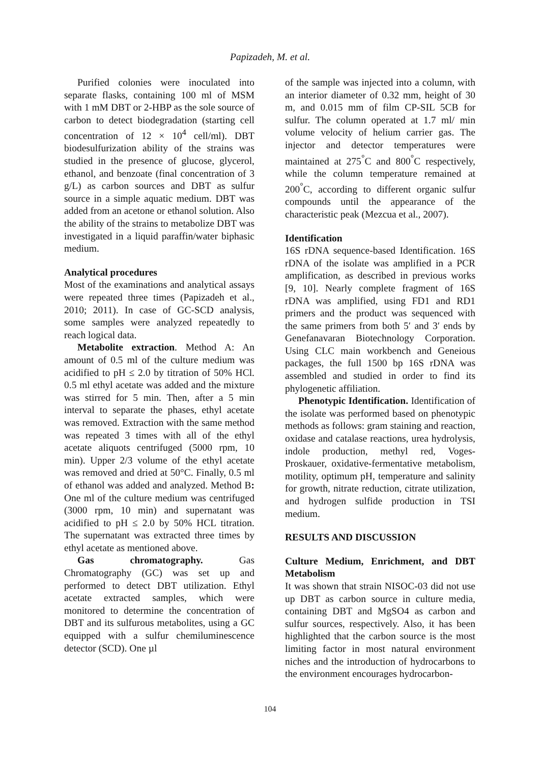Papizadeh, M. et al.
Purified colonies were inoculated into separate flasks, containing 100 ml of MSM with 1 mM DBT or 2-HBP as the sole source of carbon to detect biodegradation (starting cell concentration of 12 × 10<sup>4</sup> cell/ml). DBT biodesulfurization ability of the strains was studied in the presence of glucose, glycerol, ethanol, and benzoate (final concentration of 3 g/L) as carbon sources and DBT as sulfur source in a simple aquatic medium. DBT was added from an acetone or ethanol solution. Also the ability of the strains to metabolize DBT was investigated in a liquid paraffin/water biphasic medium.
Analytical procedures
Most of the examinations and analytical assays were repeated three times (Papizadeh et al., 2010; 2011). In case of GC-SCD analysis, some samples were analyzed repeatedly to reach logical data.
Metabolite extraction. Method A: An amount of 0.5 ml of the culture medium was acidified to pH ≤ 2.0 by titration of 50% HCl. 0.5 ml ethyl acetate was added and the mixture was stirred for 5 min. Then, after a 5 min interval to separate the phases, ethyl acetate was removed. Extraction with the same method was repeated 3 times with all of the ethyl acetate aliquots centrifuged (5000 rpm, 10 min). Upper 2/3 volume of the ethyl acetate was removed and dried at 50°C. Finally, 0.5 ml of ethanol was added and analyzed. Method B: One ml of the culture medium was centrifuged (3000 rpm, 10 min) and supernatant was acidified to pH ≤ 2.0 by 50% HCL titration. The supernatant was extracted three times by ethyl acetate as mentioned above.
Gas chromatography. Gas Chromatography (GC) was set up and performed to detect DBT utilization. Ethyl acetate extracted samples, which were monitored to determine the concentration of DBT and its sulfurous metabolites, using a GC equipped with a sulfur chemiluminescence detector (SCD). One µl
of the sample was injected into a column, with an interior diameter of 0.32 mm, height of 30 m, and 0.015 mm of film CP-SIL 5CB for sulfur. The column operated at 1.7 ml/ min volume velocity of helium carrier gas. The injector and detector temperatures were maintained at 275<sup>°</sup>C and 800<sup>°</sup>C respectively, while the column temperature remained at 200<sup>°</sup>C, according to different organic sulfur compounds until the appearance of the characteristic peak (Mezcua et al., 2007).
Identification
16S rDNA sequence-based Identification. 16S rDNA of the isolate was amplified in a PCR amplification, as described in previous works [9, 10]. Nearly complete fragment of 16S rDNA was amplified, using FD1 and RD1 primers and the product was sequenced with the same primers from both 5′ and 3′ ends by Genefanavaran Biotechnology Corporation. Using CLC main workbench and Geneious packages, the full 1500 bp 16S rDNA was assembled and studied in order to find its phylogenetic affiliation.
Phenotypic Identification. Identification of the isolate was performed based on phenotypic methods as follows: gram staining and reaction, oxidase and catalase reactions, urea hydrolysis, indole production, methyl red, Voges-Proskauer, oxidative-fermentative metabolism, motility, optimum pH, temperature and salinity for growth, nitrate reduction, citrate utilization, and hydrogen sulfide production in TSI medium.
RESULTS AND DISCUSSION
Culture Medium, Enrichment, and DBT Metabolism
It was shown that strain NISOC-03 did not use up DBT as carbon source in culture media, containing DBT and MgSO4 as carbon and sulfur sources, respectively. Also, it has been highlighted that the carbon source is the most limiting factor in most natural environment niches and the introduction of hydrocarbons to the environment encourages hydrocarbon-
104